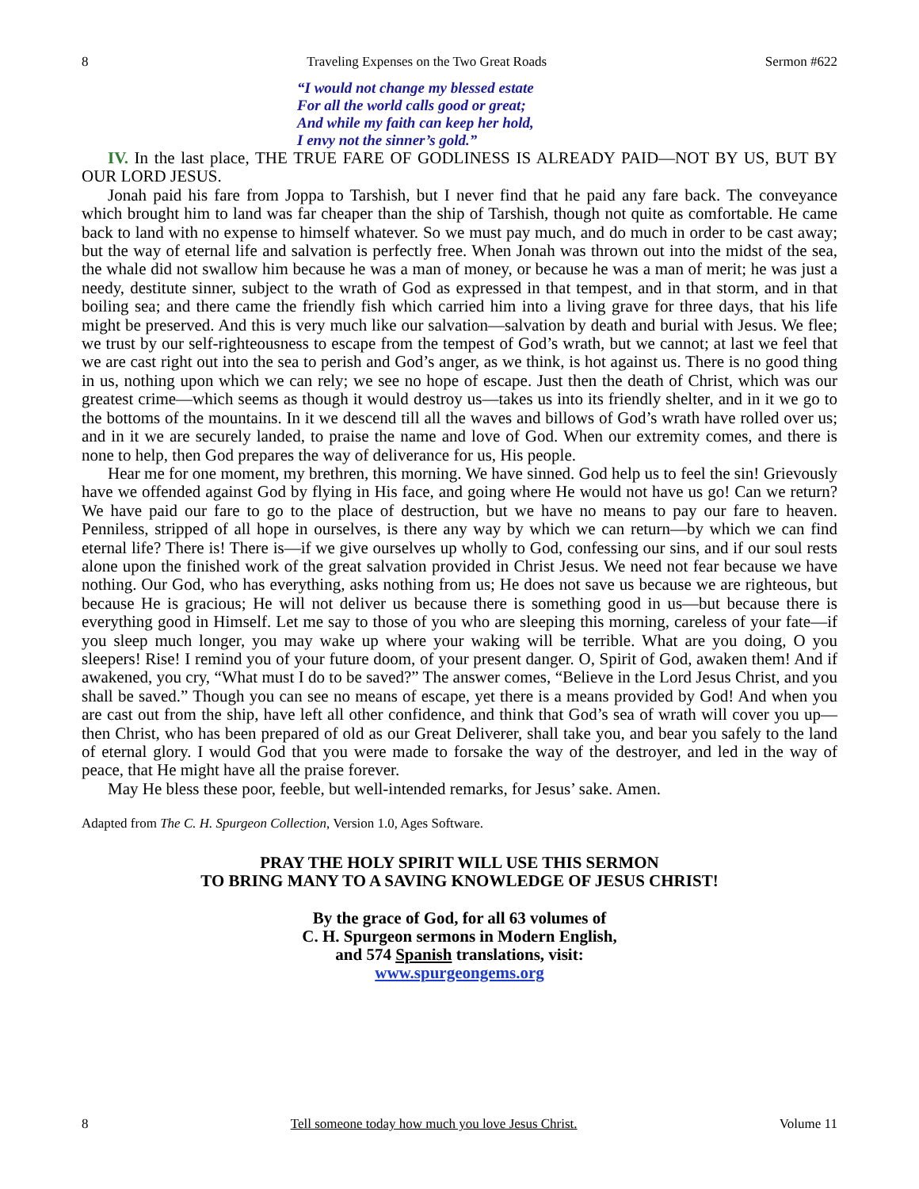8 Traveling Expenses on the Two Great Roads Sermon #622
“I would not change my blessed estate
For all the world calls good or great;
And while my faith can keep her hold,
I envy not the sinner’s gold.”
IV. In the last place, THE TRUE FARE OF GODLINESS IS ALREADY PAID—NOT BY US, BUT BY OUR LORD JESUS.
Jonah paid his fare from Joppa to Tarshish, but I never find that he paid any fare back. The conveyance which brought him to land was far cheaper than the ship of Tarshish, though not quite as comfortable. He came back to land with no expense to himself whatever. So we must pay much, and do much in order to be cast away; but the way of eternal life and salvation is perfectly free. When Jonah was thrown out into the midst of the sea, the whale did not swallow him because he was a man of money, or because he was a man of merit; he was just a needy, destitute sinner, subject to the wrath of God as expressed in that tempest, and in that storm, and in that boiling sea; and there came the friendly fish which carried him into a living grave for three days, that his life might be preserved. And this is very much like our salvation—salvation by death and burial with Jesus. We flee; we trust by our self-righteousness to escape from the tempest of God’s wrath, but we cannot; at last we feel that we are cast right out into the sea to perish and God’s anger, as we think, is hot against us. There is no good thing in us, nothing upon which we can rely; we see no hope of escape. Just then the death of Christ, which was our greatest crime—which seems as though it would destroy us—takes us into its friendly shelter, and in it we go to the bottoms of the mountains. In it we descend till all the waves and billows of God’s wrath have rolled over us; and in it we are securely landed, to praise the name and love of God. When our extremity comes, and there is none to help, then God prepares the way of deliverance for us, His people.
Hear me for one moment, my brethren, this morning. We have sinned. God help us to feel the sin! Grievously have we offended against God by flying in His face, and going where He would not have us go! Can we return? We have paid our fare to go to the place of destruction, but we have no means to pay our fare to heaven. Penniless, stripped of all hope in ourselves, is there any way by which we can return—by which we can find eternal life? There is! There is—if we give ourselves up wholly to God, confessing our sins, and if our soul rests alone upon the finished work of the great salvation provided in Christ Jesus. We need not fear because we have nothing. Our God, who has everything, asks nothing from us; He does not save us because we are righteous, but because He is gracious; He will not deliver us because there is something good in us—but because there is everything good in Himself. Let me say to those of you who are sleeping this morning, careless of your fate—if you sleep much longer, you may wake up where your waking will be terrible. What are you doing, O you sleepers! Rise! I remind you of your future doom, of your present danger. O, Spirit of God, awaken them! And if awakened, you cry, “What must I do to be saved?” The answer comes, “Believe in the Lord Jesus Christ, and you shall be saved.” Though you can see no means of escape, yet there is a means provided by God! And when you are cast out from the ship, have left all other confidence, and think that God’s sea of wrath will cover you up—then Christ, who has been prepared of old as our Great Deliverer, shall take you, and bear you safely to the land of eternal glory. I would God that you were made to forsake the way of the destroyer, and led in the way of peace, that He might have all the praise forever.
May He bless these poor, feeble, but well-intended remarks, for Jesus’ sake. Amen.
Adapted from The C. H. Spurgeon Collection, Version 1.0, Ages Software.
PRAY THE HOLY SPIRIT WILL USE THIS SERMON
TO BRING MANY TO A SAVING KNOWLEDGE OF JESUS CHRIST!
By the grace of God, for all 63 volumes of
C. H. Spurgeon sermons in Modern English,
and 574 Spanish translations, visit:
www.spurgeongems.org
8 Tell someone today how much you love Jesus Christ. Volume 11